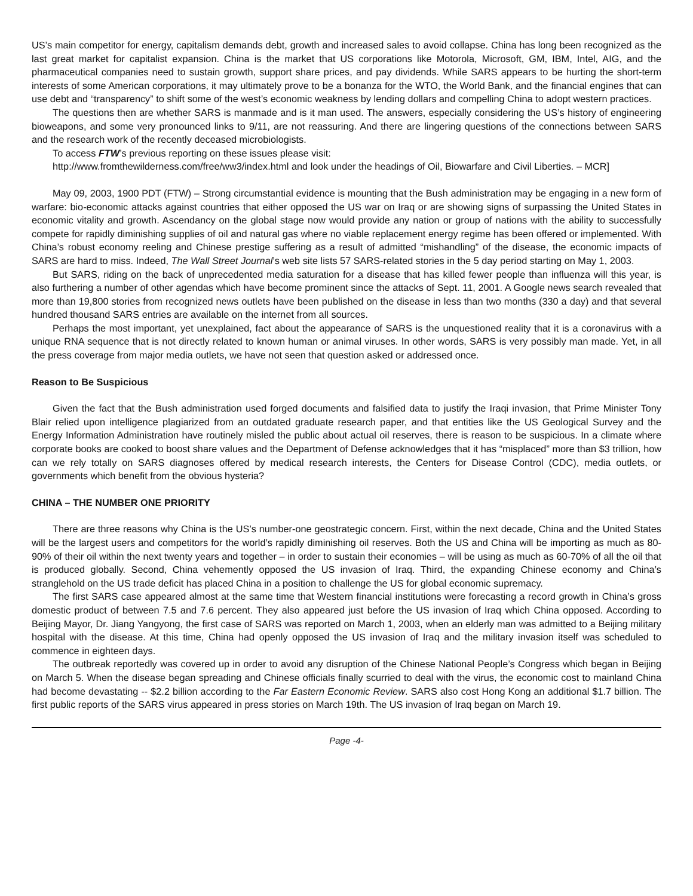US’s main competitor for energy, capitalism demands debt, growth and increased sales to avoid collapse. China has long been recognized as the last great market for capitalist expansion. China is the market that US corporations like Motorola, Microsoft, GM, IBM, Intel, AIG, and the pharmaceutical companies need to sustain growth, support share prices, and pay dividends. While SARS appears to be hurting the short-term interests of some American corporations, it may ultimately prove to be a bonanza for the WTO, the World Bank, and the financial engines that can use debt and “transparency” to shift some of the west’s economic weakness by lending dollars and compelling China to adopt western practices.
The questions then are whether SARS is manmade and is it man used. The answers, especially considering the US’s history of engineering bioweapons, and some very pronounced links to 9/11, are not reassuring. And there are lingering questions of the connections between SARS and the research work of the recently deceased microbiologists.
To access FTW’s previous reporting on these issues please visit:
http://www.fromthewilderness.com/free/ww3/index.html and look under the headings of Oil, Biowarfare and Civil Liberties. – MCR]
May 09, 2003, 1900 PDT (FTW) – Strong circumstantial evidence is mounting that the Bush administration may be engaging in a new form of warfare: bio-economic attacks against countries that either opposed the US war on Iraq or are showing signs of surpassing the United States in economic vitality and growth. Ascendancy on the global stage now would provide any nation or group of nations with the ability to successfully compete for rapidly diminishing supplies of oil and natural gas where no viable replacement energy regime has been offered or implemented. With China’s robust economy reeling and Chinese prestige suffering as a result of admitted “mishandling” of the disease, the economic impacts of SARS are hard to miss. Indeed, The Wall Street Journal’s web site lists 57 SARS-related stories in the 5 day period starting on May 1, 2003.
But SARS, riding on the back of unprecedented media saturation for a disease that has killed fewer people than influenza will this year, is also furthering a number of other agendas which have become prominent since the attacks of Sept. 11, 2001. A Google news search revealed that more than 19,800 stories from recognized news outlets have been published on the disease in less than two months (330 a day) and that several hundred thousand SARS entries are available on the internet from all sources.
Perhaps the most important, yet unexplained, fact about the appearance of SARS is the unquestioned reality that it is a coronavirus with a unique RNA sequence that is not directly related to known human or animal viruses. In other words, SARS is very possibly man made. Yet, in all the press coverage from major media outlets, we have not seen that question asked or addressed once.
Reason to Be Suspicious
Given the fact that the Bush administration used forged documents and falsified data to justify the Iraqi invasion, that Prime Minister Tony Blair relied upon intelligence plagiarized from an outdated graduate research paper, and that entities like the US Geological Survey and the Energy Information Administration have routinely misled the public about actual oil reserves, there is reason to be suspicious. In a climate where corporate books are cooked to boost share values and the Department of Defense acknowledges that it has “misplaced” more than $3 trillion, how can we rely totally on SARS diagnoses offered by medical research interests, the Centers for Disease Control (CDC), media outlets, or governments which benefit from the obvious hysteria?
CHINA – THE NUMBER ONE PRIORITY
There are three reasons why China is the US’s number-one geostrategic concern. First, within the next decade, China and the United States will be the largest users and competitors for the world’s rapidly diminishing oil reserves. Both the US and China will be importing as much as 80-90% of their oil within the next twenty years and together – in order to sustain their economies – will be using as much as 60-70% of all the oil that is produced globally. Second, China vehemently opposed the US invasion of Iraq. Third, the expanding Chinese economy and China’s stranglehold on the US trade deficit has placed China in a position to challenge the US for global economic supremacy.
The first SARS case appeared almost at the same time that Western financial institutions were forecasting a record growth in China’s gross domestic product of between 7.5 and 7.6 percent. They also appeared just before the US invasion of Iraq which China opposed. According to Beijing Mayor, Dr. Jiang Yangyong, the first case of SARS was reported on March 1, 2003, when an elderly man was admitted to a Beijing military hospital with the disease. At this time, China had openly opposed the US invasion of Iraq and the military invasion itself was scheduled to commence in eighteen days.
The outbreak reportedly was covered up in order to avoid any disruption of the Chinese National People’s Congress which began in Beijing on March 5. When the disease began spreading and Chinese officials finally scurried to deal with the virus, the economic cost to mainland China had become devastating -- $2.2 billion according to the Far Eastern Economic Review. SARS also cost Hong Kong an additional $1.7 billion. The first public reports of the SARS virus appeared in press stories on March 19th. The US invasion of Iraq began on March 19.
Page -4-